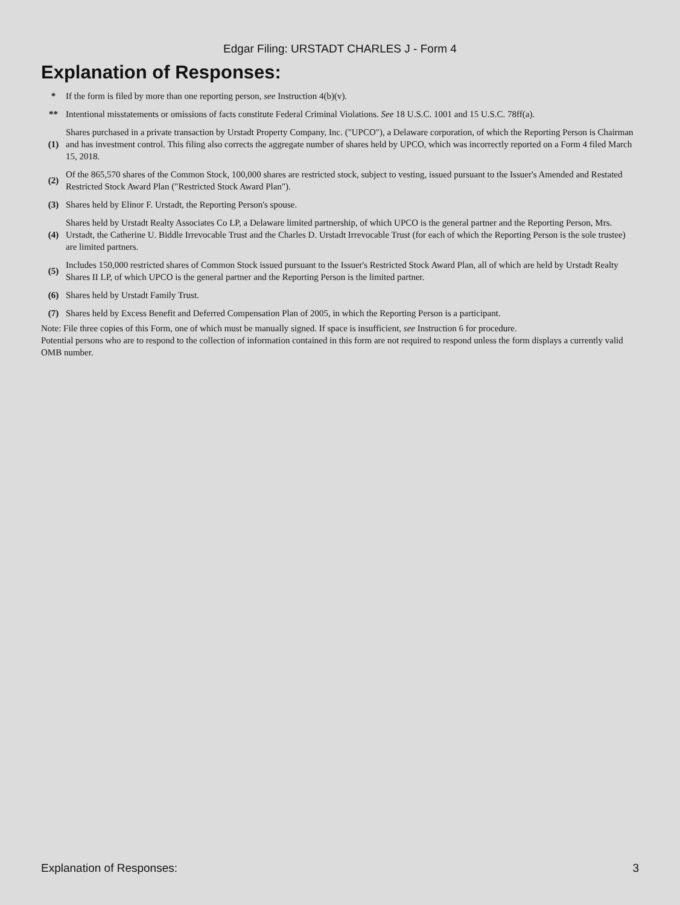Edgar Filing: URSTADT CHARLES J - Form 4
Explanation of Responses:
| * | If the form is filed by more than one reporting person, see Instruction 4(b)(v). |
| ** | Intentional misstatements or omissions of facts constitute Federal Criminal Violations. See 18 U.S.C. 1001 and 15 U.S.C. 78ff(a). |
| (1) | Shares purchased in a private transaction by Urstadt Property Company, Inc. ("UPCO"), a Delaware corporation, of which the Reporting Person is Chairman and has investment control. This filing also corrects the aggregate number of shares held by UPCO, which was incorrectly reported on a Form 4 filed March 15, 2018. |
| (2) | Of the 865,570 shares of the Common Stock, 100,000 shares are restricted stock, subject to vesting, issued pursuant to the Issuer's Amended and Restated Restricted Stock Award Plan ("Restricted Stock Award Plan"). |
| (3) | Shares held by Elinor F. Urstadt, the Reporting Person's spouse. |
| (4) | Shares held by Urstadt Realty Associates Co LP, a Delaware limited partnership, of which UPCO is the general partner and the Reporting Person, Mrs. Urstadt, the Catherine U. Biddle Irrevocable Trust and the Charles D. Urstadt Irrevocable Trust (for each of which the Reporting Person is the sole trustee) are limited partners. |
| (5) | Includes 150,000 restricted shares of Common Stock issued pursuant to the Issuer's Restricted Stock Award Plan, all of which are held by Urstadt Realty Shares II LP, of which UPCO is the general partner and the Reporting Person is the limited partner. |
| (6) | Shares held by Urstadt Family Trust. |
| (7) | Shares held by Excess Benefit and Deferred Compensation Plan of 2005, in which the Reporting Person is a participant. |
Note: File three copies of this Form, one of which must be manually signed. If space is insufficient, see Instruction 6 for procedure.
Potential persons who are to respond to the collection of information contained in this form are not required to respond unless the form displays a currently valid OMB number.
Explanation of Responses: 3